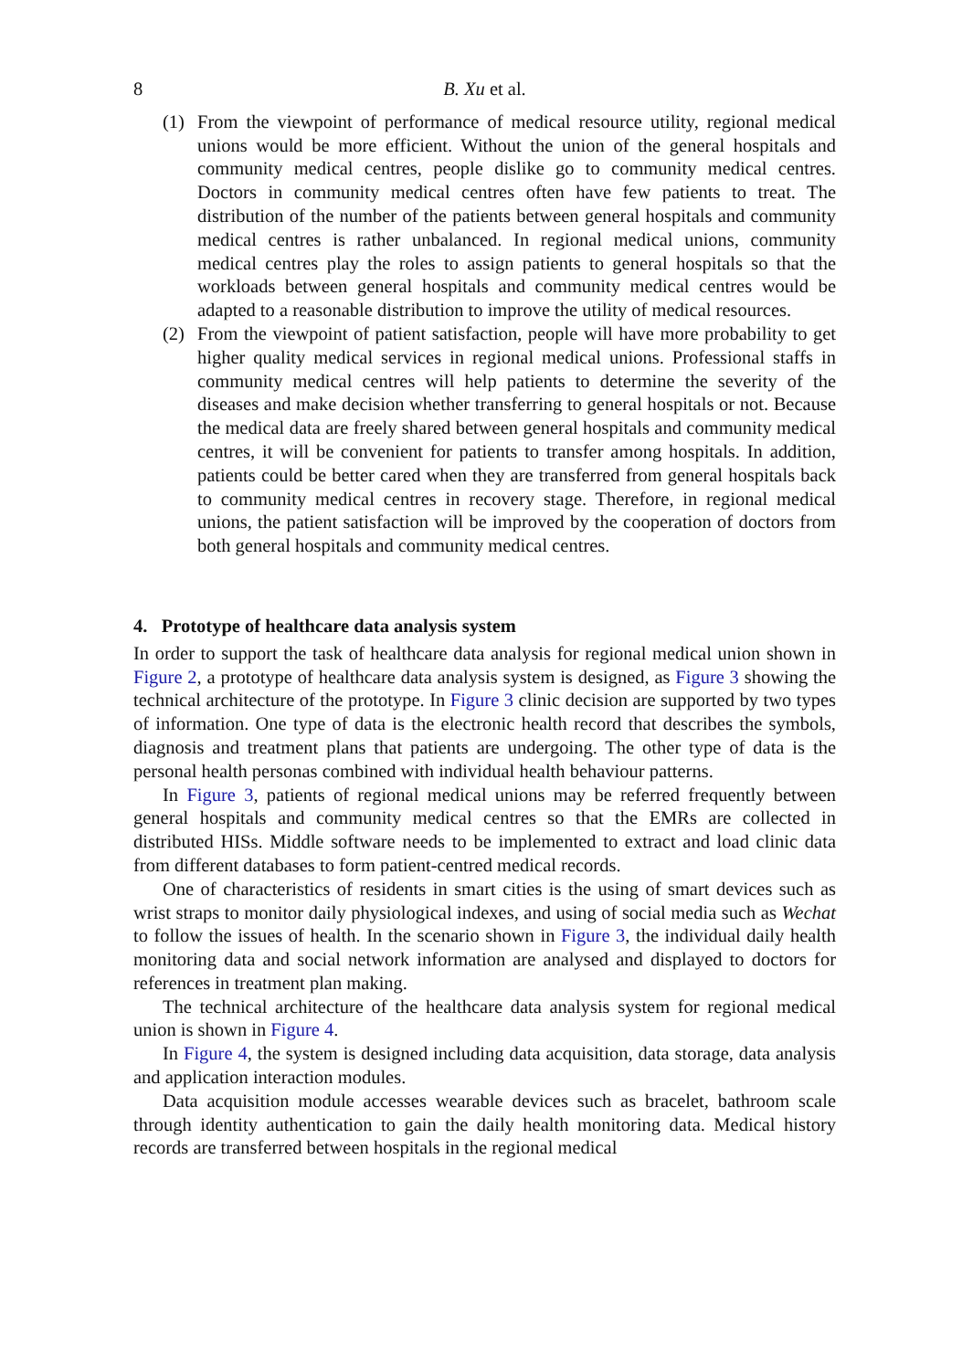8 B. Xu et al.
(1) From the viewpoint of performance of medical resource utility, regional medical unions would be more efficient. Without the union of the general hospitals and community medical centres, people dislike go to community medical centres. Doctors in community medical centres often have few patients to treat. The distribution of the number of the patients between general hospitals and community medical centres is rather unbalanced. In regional medical unions, community medical centres play the roles to assign patients to general hospitals so that the workloads between general hospitals and community medical centres would be adapted to a reasonable distribution to improve the utility of medical resources.
(2) From the viewpoint of patient satisfaction, people will have more probability to get higher quality medical services in regional medical unions. Professional staffs in community medical centres will help patients to determine the severity of the diseases and make decision whether transferring to general hospitals or not. Because the medical data are freely shared between general hospitals and community medical centres, it will be convenient for patients to transfer among hospitals. In addition, patients could be better cared when they are transferred from general hospitals back to community medical centres in recovery stage. Therefore, in regional medical unions, the patient satisfaction will be improved by the cooperation of doctors from both general hospitals and community medical centres.
4. Prototype of healthcare data analysis system
In order to support the task of healthcare data analysis for regional medical union shown in Figure 2, a prototype of healthcare data analysis system is designed, as Figure 3 showing the technical architecture of the prototype. In Figure 3 clinic decision are supported by two types of information. One type of data is the electronic health record that describes the symbols, diagnosis and treatment plans that patients are undergoing. The other type of data is the personal health personas combined with individual health behaviour patterns.
In Figure 3, patients of regional medical unions may be referred frequently between general hospitals and community medical centres so that the EMRs are collected in distributed HISs. Middle software needs to be implemented to extract and load clinic data from different databases to form patient-centred medical records.
One of characteristics of residents in smart cities is the using of smart devices such as wrist straps to monitor daily physiological indexes, and using of social media such as Wechat to follow the issues of health. In the scenario shown in Figure 3, the individual daily health monitoring data and social network information are analysed and displayed to doctors for references in treatment plan making.
The technical architecture of the healthcare data analysis system for regional medical union is shown in Figure 4.
In Figure 4, the system is designed including data acquisition, data storage, data analysis and application interaction modules.
Data acquisition module accesses wearable devices such as bracelet, bathroom scale through identity authentication to gain the daily health monitoring data. Medical history records are transferred between hospitals in the regional medical